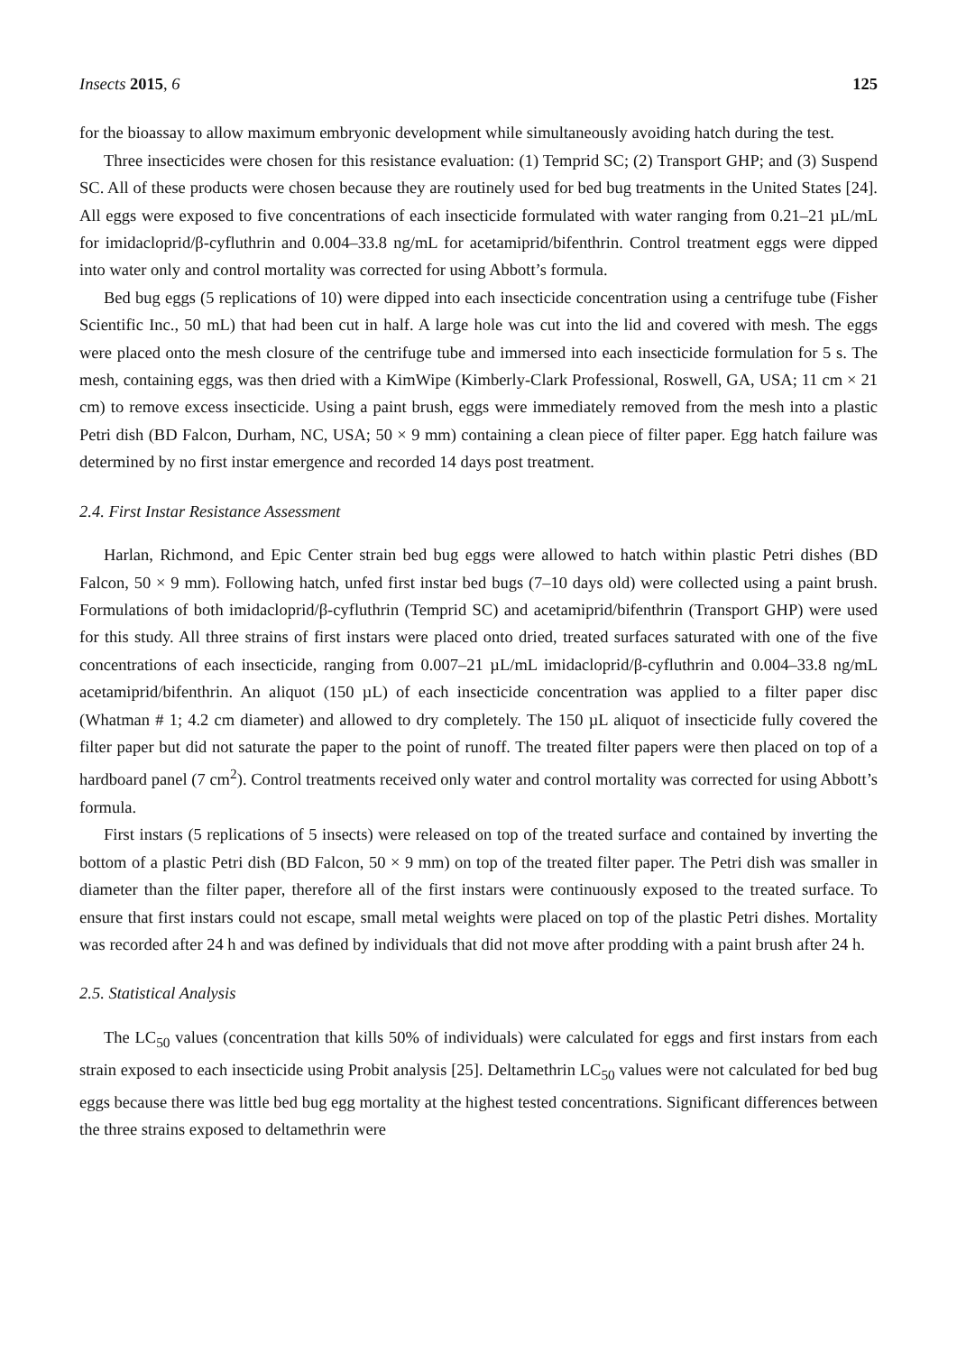Insects 2015, 6 125
for the bioassay to allow maximum embryonic development while simultaneously avoiding hatch during the test.
Three insecticides were chosen for this resistance evaluation: (1) Temprid SC; (2) Transport GHP; and (3) Suspend SC. All of these products were chosen because they are routinely used for bed bug treatments in the United States [24]. All eggs were exposed to five concentrations of each insecticide formulated with water ranging from 0.21–21 µL/mL for imidacloprid/β-cyfluthrin and 0.004–33.8 ng/mL for acetamiprid/bifenthrin. Control treatment eggs were dipped into water only and control mortality was corrected for using Abbott’s formula.
Bed bug eggs (5 replications of 10) were dipped into each insecticide concentration using a centrifuge tube (Fisher Scientific Inc., 50 mL) that had been cut in half. A large hole was cut into the lid and covered with mesh. The eggs were placed onto the mesh closure of the centrifuge tube and immersed into each insecticide formulation for 5 s. The mesh, containing eggs, was then dried with a KimWipe (Kimberly-Clark Professional, Roswell, GA, USA; 11 cm × 21 cm) to remove excess insecticide. Using a paint brush, eggs were immediately removed from the mesh into a plastic Petri dish (BD Falcon, Durham, NC, USA; 50 × 9 mm) containing a clean piece of filter paper. Egg hatch failure was determined by no first instar emergence and recorded 14 days post treatment.
2.4. First Instar Resistance Assessment
Harlan, Richmond, and Epic Center strain bed bug eggs were allowed to hatch within plastic Petri dishes (BD Falcon, 50 × 9 mm). Following hatch, unfed first instar bed bugs (7–10 days old) were collected using a paint brush. Formulations of both imidacloprid/β-cyfluthrin (Temprid SC) and acetamiprid/bifenthrin (Transport GHP) were used for this study. All three strains of first instars were placed onto dried, treated surfaces saturated with one of the five concentrations of each insecticide, ranging from 0.007–21 µL/mL imidacloprid/β-cyfluthrin and 0.004–33.8 ng/mL acetamiprid/bifenthrin. An aliquot (150 µL) of each insecticide concentration was applied to a filter paper disc (Whatman # 1; 4.2 cm diameter) and allowed to dry completely. The 150 µL aliquot of insecticide fully covered the filter paper but did not saturate the paper to the point of runoff. The treated filter papers were then placed on top of a hardboard panel (7 cm<sup>2</sup>). Control treatments received only water and control mortality was corrected for using Abbott’s formula.
First instars (5 replications of 5 insects) were released on top of the treated surface and contained by inverting the bottom of a plastic Petri dish (BD Falcon, 50 × 9 mm) on top of the treated filter paper. The Petri dish was smaller in diameter than the filter paper, therefore all of the first instars were continuously exposed to the treated surface. To ensure that first instars could not escape, small metal weights were placed on top of the plastic Petri dishes. Mortality was recorded after 24 h and was defined by individuals that did not move after prodding with a paint brush after 24 h.
2.5. Statistical Analysis
The LC<sub>50</sub> values (concentration that kills 50% of individuals) were calculated for eggs and first instars from each strain exposed to each insecticide using Probit analysis [25]. Deltamethrin LC<sub>50</sub> values were not calculated for bed bug eggs because there was little bed bug egg mortality at the highest tested concentrations. Significant differences between the three strains exposed to deltamethrin were